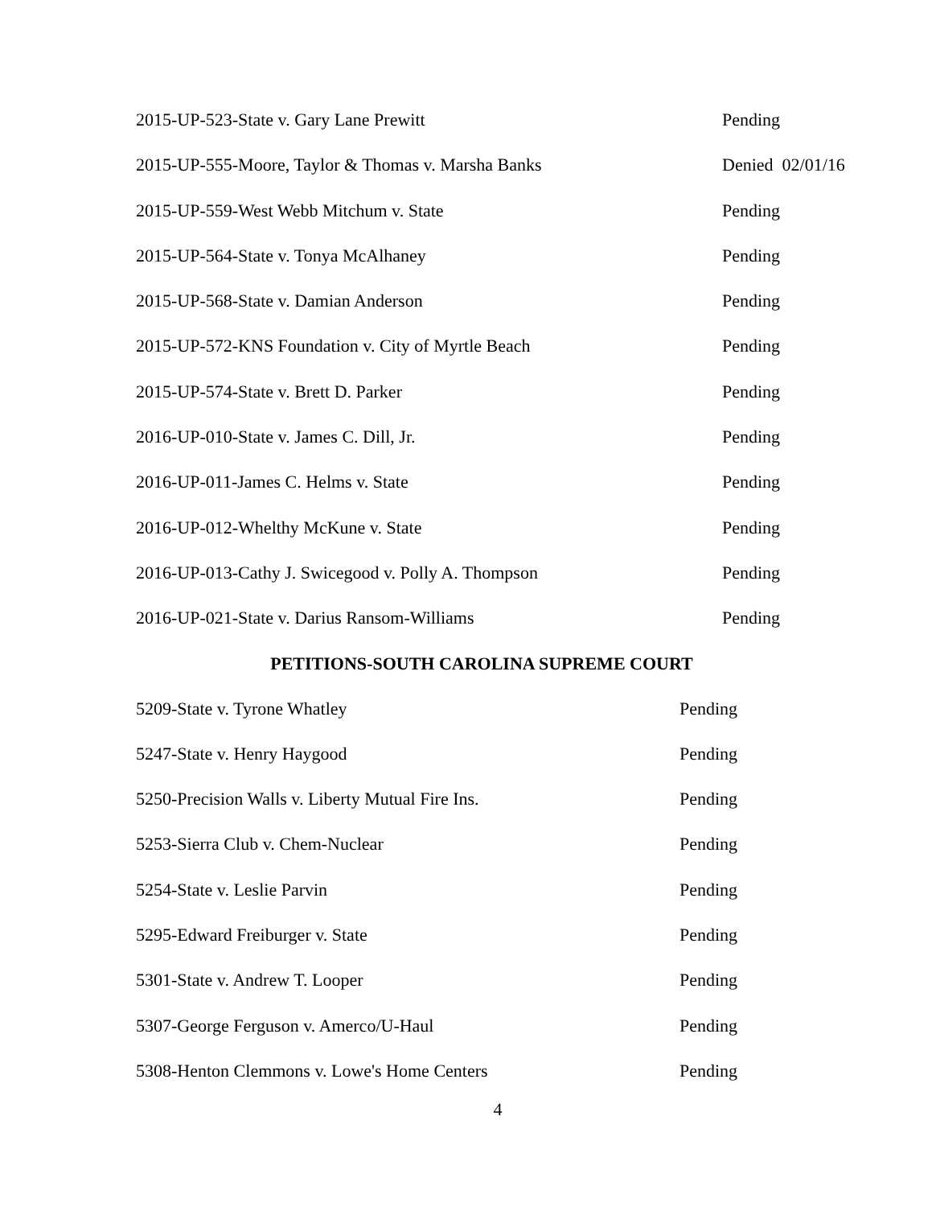2015-UP-523-State v. Gary Lane Prewitt Pending
2015-UP-555-Moore, Taylor & Thomas v. Marsha Banks Denied 02/01/16
2015-UP-559-West Webb Mitchum v. State Pending
2015-UP-564-State v. Tonya McAlhaney Pending
2015-UP-568-State v. Damian Anderson Pending
2015-UP-572-KNS Foundation v. City of Myrtle Beach Pending
2015-UP-574-State v. Brett D. Parker Pending
2016-UP-010-State v. James C. Dill, Jr. Pending
2016-UP-011-James C. Helms v. State Pending
2016-UP-012-Whelthy McKune v. State Pending
2016-UP-013-Cathy J. Swicegood v. Polly A. Thompson Pending
2016-UP-021-State v. Darius Ransom-Williams Pending
PETITIONS-SOUTH CAROLINA SUPREME COURT
5209-State v. Tyrone Whatley Pending
5247-State v. Henry Haygood Pending
5250-Precision Walls v. Liberty Mutual Fire Ins. Pending
5253-Sierra Club v. Chem-Nuclear Pending
5254-State v. Leslie Parvin Pending
5295-Edward Freiburger v. State Pending
5301-State v. Andrew T. Looper Pending
5307-George Ferguson v. Amerco/U-Haul Pending
5308-Henton Clemmons v. Lowe's Home Centers Pending
4